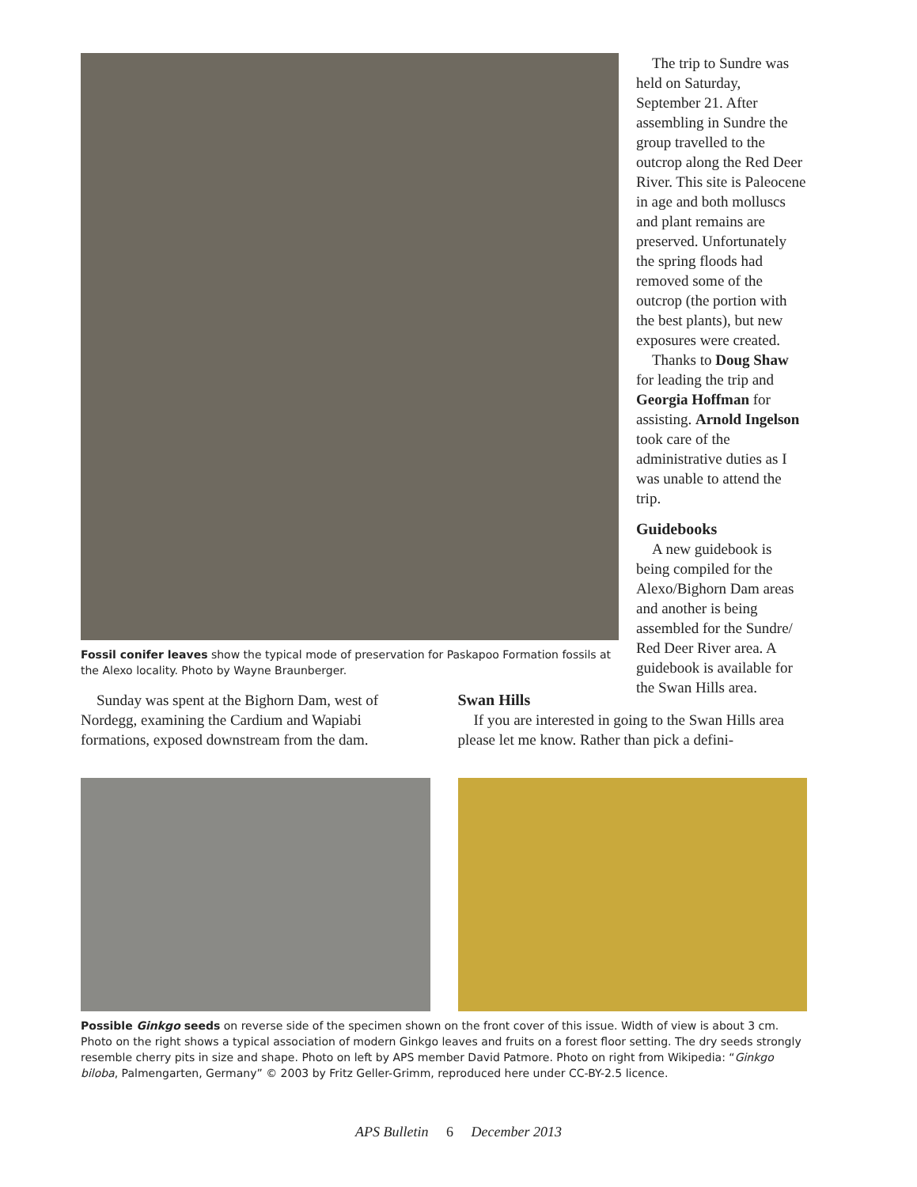Fossil conifer leaves show the typical mode of preservation for Paskapoo Formation fossils at the Alexo locality. Photo by Wayne Braunberger.
The trip to Sundre was held on Saturday, September 21. After assembling in Sundre the group travelled to the outcrop along the Red Deer River. This site is Paleocene in age and both molluscs and plant remains are preserved. Unfortunately the spring floods had removed some of the outcrop (the portion with the best plants), but new exposures were created.
Thanks to Doug Shaw for leading the trip and Georgia Hoffman for assisting. Arnold Ingelson took care of the administrative duties as I was unable to attend the trip.
Guidebooks
A new guidebook is being compiled for the Alexo/Bighorn Dam areas and another is being assembled for the Sundre/ Red Deer River area. A guidebook is available for the Swan Hills area.
Sunday was spent at the Bighorn Dam, west of Nordegg, examining the Cardium and Wapiabi formations, exposed downstream from the dam.
Swan Hills
If you are interested in going to the Swan Hills area please let me know. Rather than pick a defini-
Possible Ginkgo seeds on reverse side of the specimen shown on the front cover of this issue. Width of view is about 3 cm. Photo on the right shows a typical association of modern Ginkgo leaves and fruits on a forest floor setting. The dry seeds strongly resemble cherry pits in size and shape. Photo on left by APS member David Patmore. Photo on right from Wikipedia: “Ginkgo biloba, Palmengarten, Germany” © 2003 by Fritz Geller-Grimm, reproduced here under CC-BY-2.5 licence.
APS Bulletin 6 December 2013